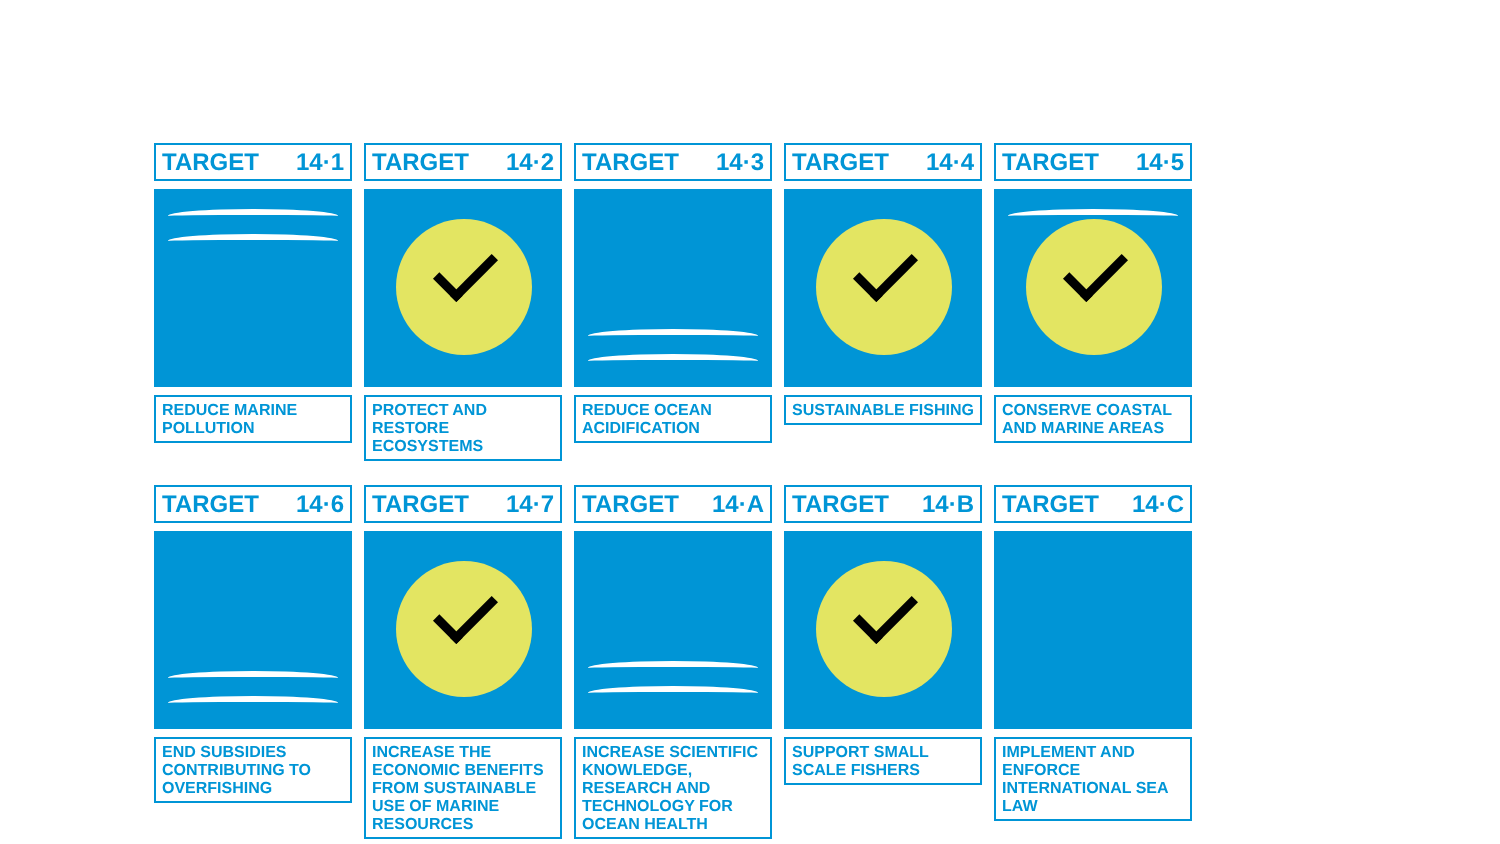TARGET 14·1
REDUCE MARINE POLLUTION
TARGET 14·2
PROTECT AND RESTORE ECOSYSTEMS
TARGET 14·3
REDUCE OCEAN ACIDIFICATION
TARGET 14·4
SUSTAINABLE FISHING
TARGET 14·5
CONSERVE COASTAL AND MARINE AREAS
TARGET 14·6
END SUBSIDIES CONTRIBUTING TO OVERFISHING
TARGET 14·7
INCREASE THE ECONOMIC BENEFITS FROM SUSTAINABLE USE OF MARINE RESOURCES
TARGET 14·A
INCREASE SCIENTIFIC KNOWLEDGE, RESEARCH AND TECHNOLOGY FOR OCEAN HEALTH
TARGET 14·B
SUPPORT SMALL SCALE FISHERS
TARGET 14·C
IMPLEMENT AND ENFORCE INTERNATIONAL SEA LAW